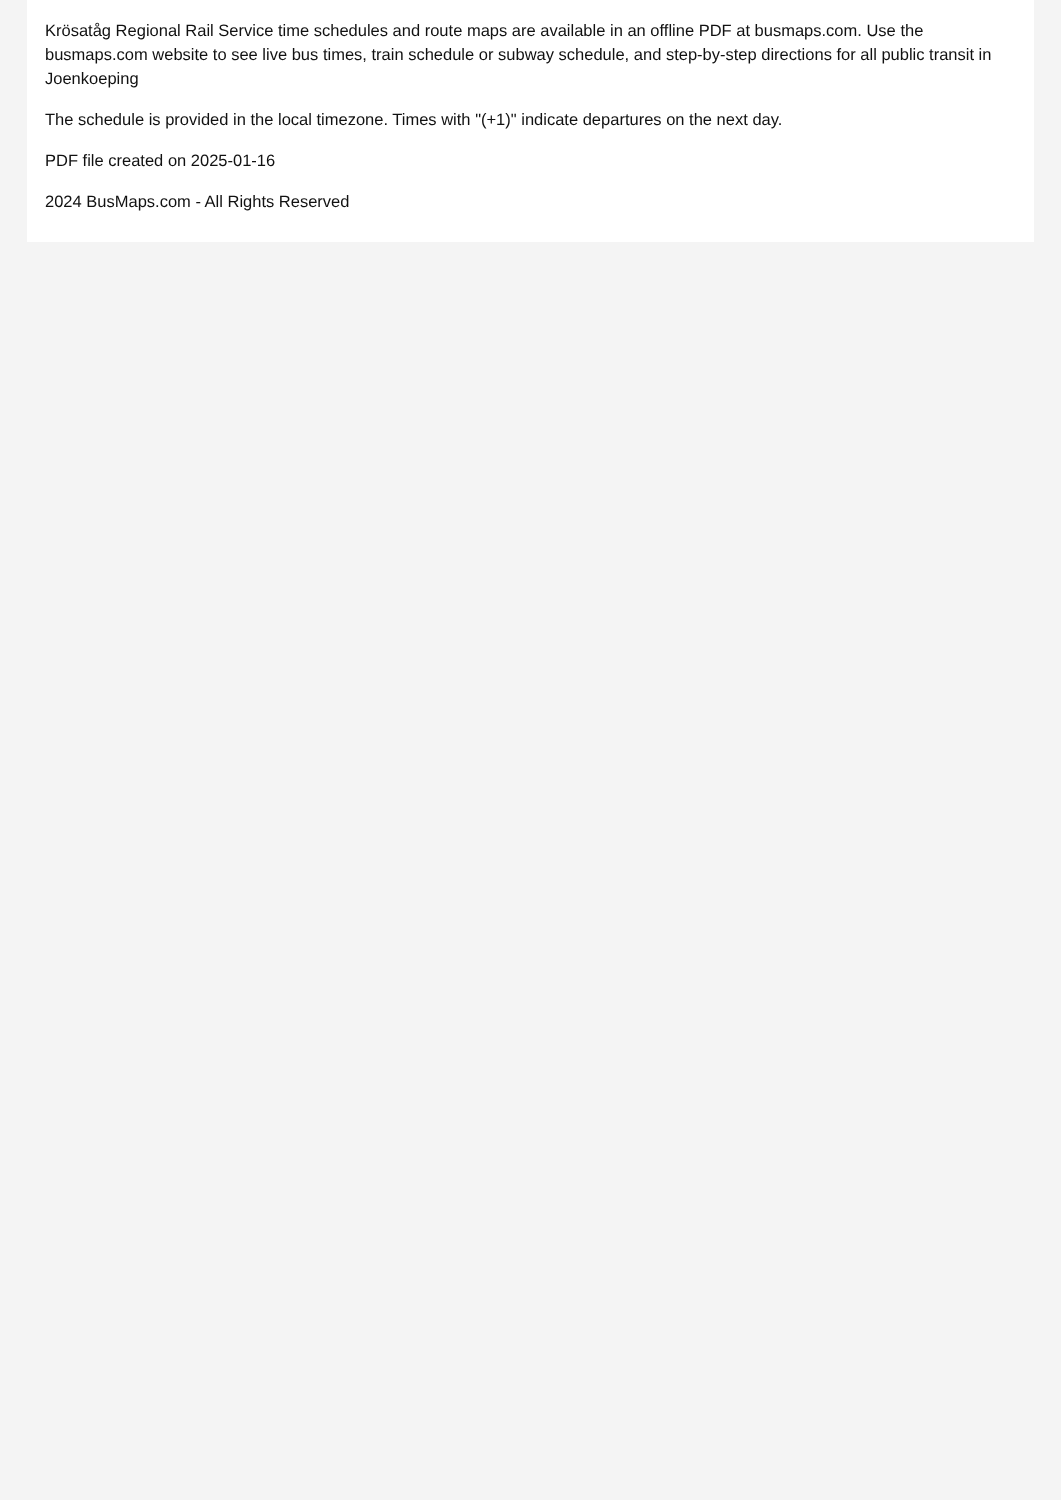Krösatåg Regional Rail Service time schedules and route maps are available in an offline PDF at busmaps.com. Use the busmaps.com website to see live bus times, train schedule or subway schedule, and step-by-step directions for all public transit in Joenkoeping
The schedule is provided in the local timezone. Times with "(+1)" indicate departures on the next day.
PDF file created on 2025-01-16
2024 BusMaps.com - All Rights Reserved